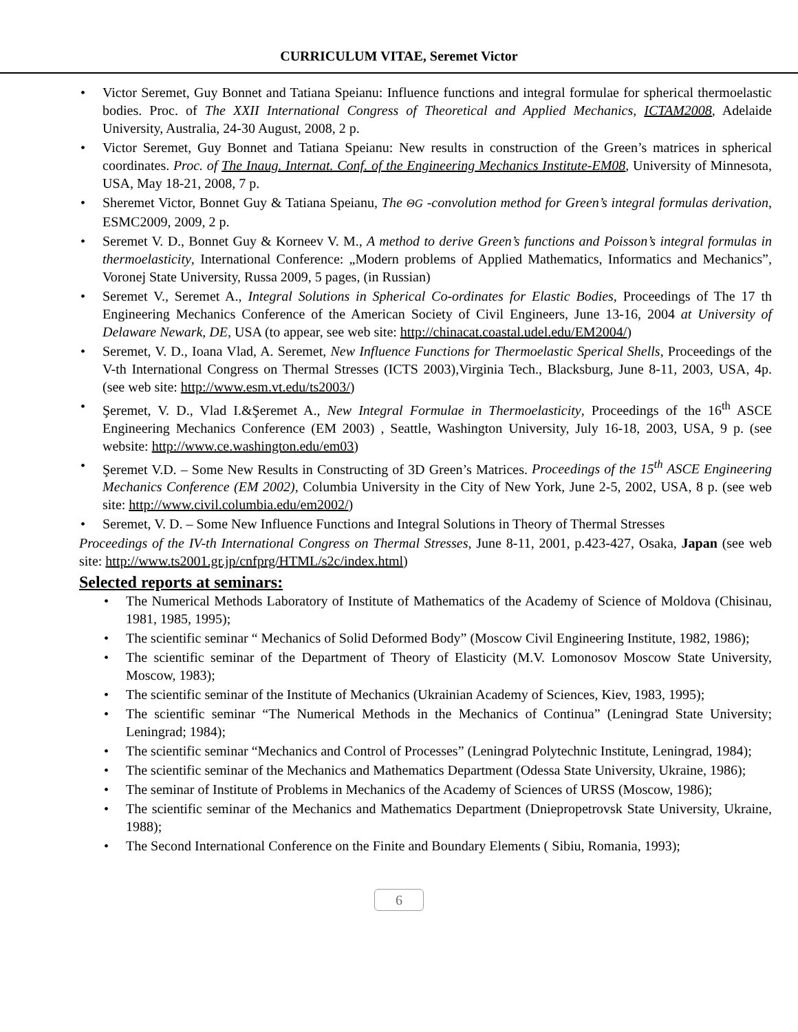CURRICULUM VITAE, Seremet Victor
• Victor Seremet, Guy Bonnet and Tatiana Speianu: Influence functions and integral formulae for spherical thermoelastic bodies. Proc. of The XXII International Congress of Theoretical and Applied Mechanics, ICTAM2008, Adelaide University, Australia, 24-30 August, 2008, 2 p.
• Victor Seremet, Guy Bonnet and Tatiana Speianu: New results in construction of the Green’s matrices in spherical coordinates. Proc. of The Inaug. Internat. Conf. of the Engineering Mechanics Institute-EM08, University of Minnesota, USA, May 18-21, 2008, 7 p.
• Sheremet Victor, Bonnet Guy & Tatiana Speianu, The ΘG -convolution method for Green’s integral formulas derivation, ESMC2009, 2009, 2 p.
• Seremet V. D., Bonnet Guy & Korneev V. M., A method to derive Green’s functions and Poisson’s integral formulas in thermoelasticity, International Conference: „Modern problems of Applied Mathematics, Informatics and Mechanics”, Voronej State University, Russa 2009, 5 pages, (in Russian)
• Seremet V., Seremet A., Integral Solutions in Spherical Co-ordinates for Elastic Bodies, Proceedings of The 17 th Engineering Mechanics Conference of the American Society of Civil Engineers, June 13-16, 2004 at University of Delaware Newark, DE, USA (to appear, see web site: http://chinacat.coastal.udel.edu/EM2004/)
• Seremet, V. D., Ioana Vlad, A. Seremet, New Influence Functions for Thermoelastic Sperical Shells, Proceedings of the V-th International Congress on Thermal Stresses (ICTS 2003),Virginia Tech., Blacksburg, June 8-11, 2003, USA, 4p. (see web site: http://www.esm.vt.edu/ts2003/)
• Şeremet, V. D., Vlad I.&Şeremet A., New Integral Formulae in Thermoelasticity, Proceedings of the 16<sup>th</sup> ASCE Engineering Mechanics Conference (EM 2003) , Seattle, Washington University, July 16-18, 2003, USA, 9 p. (see website: http://www.ce.washington.edu/em03)
• Şeremet V.D. – Some New Results in Constructing of 3D Green’s Matrices. Proceedings of the 15<sup>th</sup> ASCE Engineering Mechanics Conference (EM 2002), Columbia University in the City of New York, June 2-5, 2002, USA, 8 p. (see web site: http://www.civil.columbia.edu/em2002/)
• Seremet, V. D. – Some New Influence Functions and Integral Solutions in Theory of Thermal Stresses
Proceedings of the IV-th International Congress on Thermal Stresses, June 8-11, 2001, p.423-427, Osaka, Japan (see web site: http://www.ts2001.gr.jp/cnfprg/HTML/s2c/index.html)
Selected reports at seminars:
• The Numerical Methods Laboratory of Institute of Mathematics of the Academy of Science of Moldova (Chisinau, 1981, 1985, 1995);
• The scientific seminar “ Mechanics of Solid Deformed Body” (Moscow Civil Engineering Institute, 1982, 1986);
• The scientific seminar of the Department of Theory of Elasticity (M.V. Lomonosov Moscow State University, Moscow, 1983);
• The scientific seminar of the Institute of Mechanics (Ukrainian Academy of Sciences, Kiev, 1983, 1995);
• The scientific seminar “The Numerical Methods in the Mechanics of Continua” (Leningrad State University; Leningrad; 1984);
• The scientific seminar “Mechanics and Control of Processes” (Leningrad Polytechnic Institute, Leningrad, 1984);
• The scientific seminar of the Mechanics and Mathematics Department (Odessa State University, Ukraine, 1986);
• The seminar of Institute of Problems in Mechanics of the Academy of Sciences of URSS (Moscow, 1986);
• The scientific seminar of the Mechanics and Mathematics Department (Dniepropetrovsk State University, Ukraine, 1988);
• The Second International Conference on the Finite and Boundary Elements ( Sibiu, Romania, 1993);
6